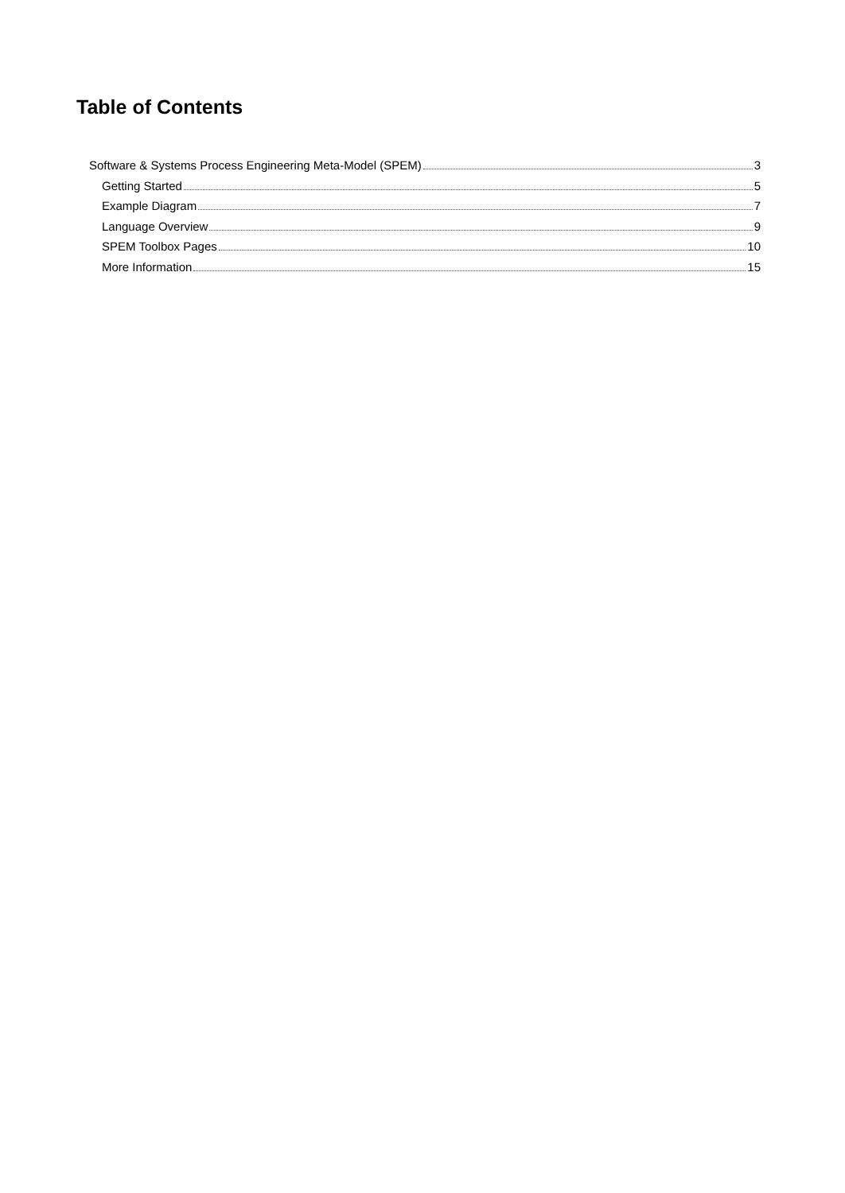Table of Contents
Software & Systems Process Engineering Meta-Model (SPEM) 3
Getting Started 5
Example Diagram 7
Language Overview 9
SPEM Toolbox Pages 10
More Information 15